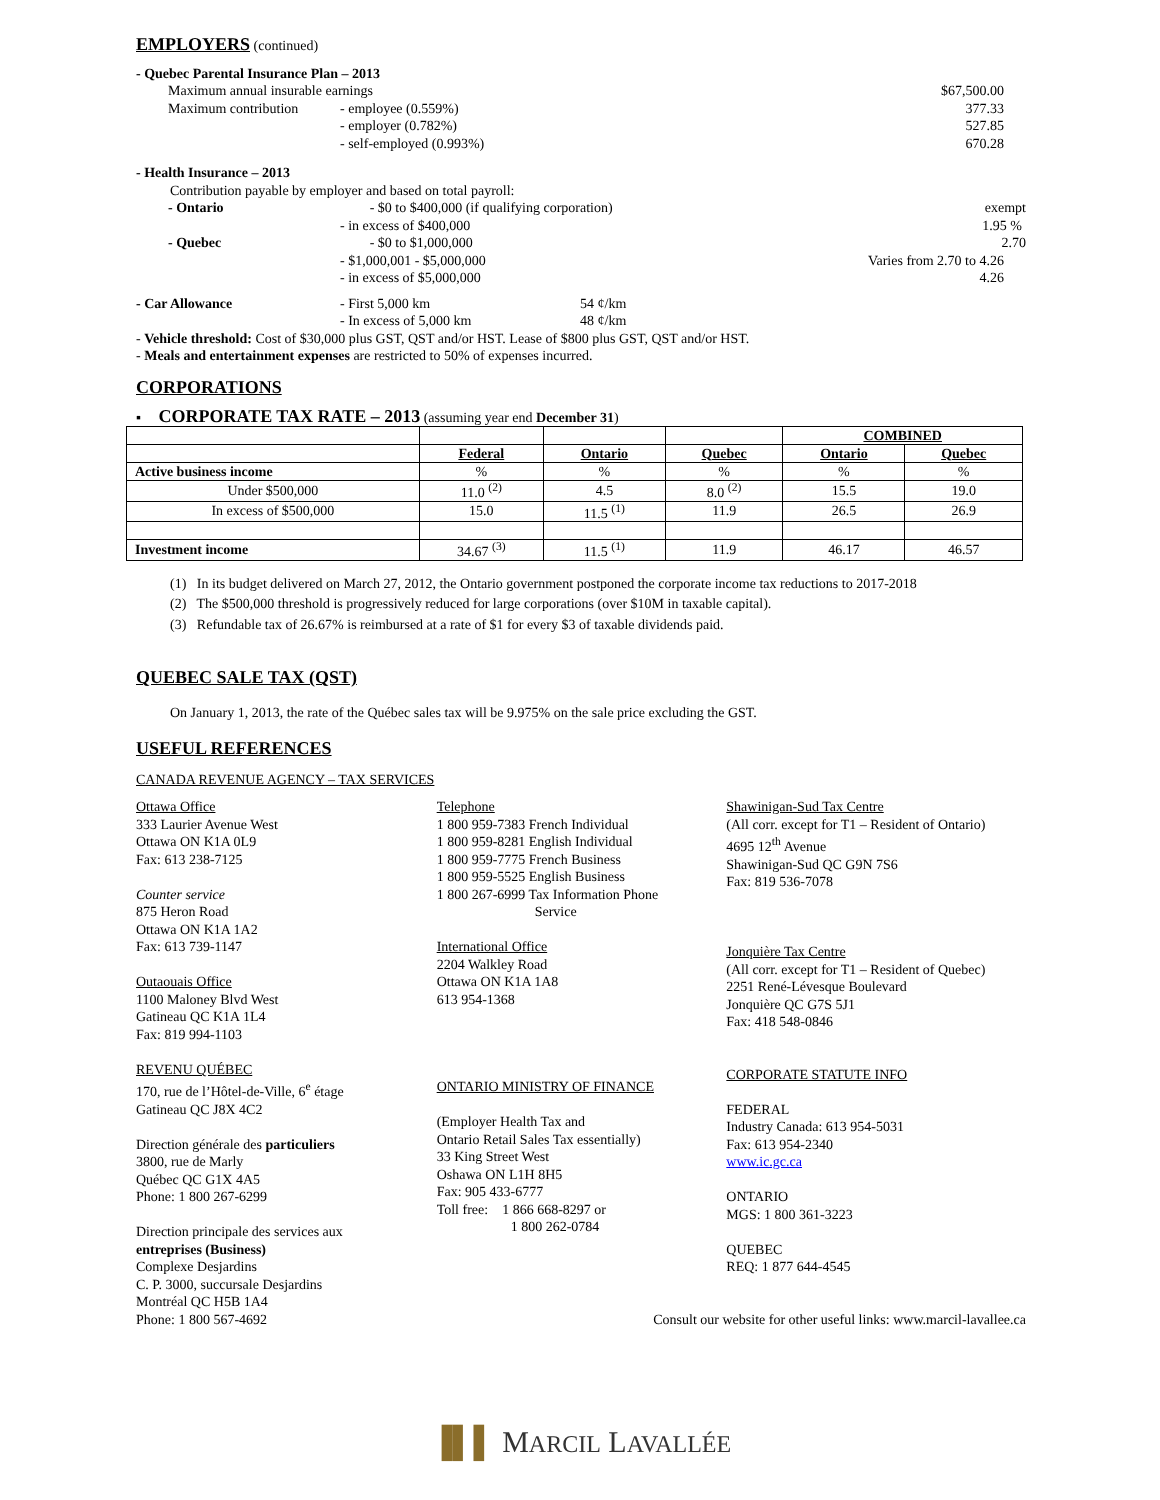EMPLOYERS (continued)
- Quebec Parental Insurance Plan – 2013
Maximum annual insurable earnings $67,500.00
Maximum contribution - employee (0.559%) 377.33
- employer (0.782%) 527.85
- self-employed (0.993%) 670.28
- Health Insurance – 2013
Contribution payable by employer and based on total payroll:
- Ontario - $0 to $400,000 (if qualifying corporation) exempt
- in excess of $400,000 1.95 %
- Quebec - $0 to $1,000,000 2.70
- $1,000,001 - $5,000,000 Varies from 2.70 to 4.26
- in excess of $5,000,000 4.26
- Car Allowance - First 5,000 km 54 ¢/km
- In excess of 5,000 km 48 ¢/km
- Vehicle threshold: Cost of $30,000 plus GST, QST and/or HST. Lease of $800 plus GST, QST and/or HST.
- Meals and entertainment expenses are restricted to 50% of expenses incurred.
CORPORATIONS
▪ CORPORATE TAX RATE – 2013 (assuming year end December 31)
| | | | | COMBINED | |
| | Federal | Ontario | Quebec | Ontario | Quebec |
| Active business income | % | % | % | % | % |
| Under $500,000 | 11.0 <sup>(2)</sup> | 4.5 | 8.0 <sup>(2)</sup> | 15.5 | 19.0 |
| In excess of $500,000 | 15.0 | 11.5 <sup>(1)</sup> | 11.9 | 26.5 | 26.9 |
| Investment income | 34.67 <sup>(3)</sup> | 11.5 <sup>(1)</sup> | 11.9 | 46.17 | 46.57 |
(1) In its budget delivered on March 27, 2012, the Ontario government postponed the corporate income tax reductions to 2017-2018
(2) The $500,000 threshold is progressively reduced for large corporations (over $10M in taxable capital).
(3) Refundable tax of 26.67% is reimbursed at a rate of $1 for every $3 of taxable dividends paid.
QUEBEC SALE TAX (QST)
On January 1, 2013, the rate of the Québec sales tax will be 9.975% on the sale price excluding the GST.
USEFUL REFERENCES
CANADA REVENUE AGENCY – TAX SERVICES
Ottawa Office
333 Laurier Avenue West
Ottawa ON K1A 0L9
Fax: 613 238-7125
Counter service
875 Heron Road
Ottawa ON K1A 1A2
Fax: 613 739-1147
Outaouais Office
1100 Maloney Blvd West
Gatineau QC K1A 1L4
Fax: 819 994-1103
REVENU QUÉBEC
170, rue de l’Hôtel-de-Ville, 6<sup>e</sup> étage
Gatineau QC J8X 4C2
Direction générale des particuliers
3800, rue de Marly
Québec QC G1X 4A5
Phone: 1 800 267-6299
Direction principale des services aux
entreprises (Business)
Complexe Desjardins
C. P. 3000, succursale Desjardins
Montréal QC H5B 1A4
Phone: 1 800 567-4692
Telephone
1 800 959-7383 French Individual
1 800 959-8281 English Individual
1 800 959-7775 French Business
1 800 959-5525 English Business
1 800 267-6999 Tax Information Phone
Service
International Office
2204 Walkley Road
Ottawa ON K1A 1A8
613 954-1368
ONTARIO MINISTRY OF FINANCE
(Employer Health Tax and
Ontario Retail Sales Tax essentially)
33 King Street West
Oshawa ON L1H 8H5
Fax: 905 433-6777
Toll free: 1 866 668-8297 or
1 800 262-0784
Shawinigan-Sud Tax Centre
(All corr. except for T1 – Resident of Ontario)
4695 12<sup>th</sup> Avenue
Shawinigan-Sud QC G9N 7S6
Fax: 819 536-7078
Jonquière Tax Centre
(All corr. except for T1 – Resident of Quebec)
2251 René-Lévesque Boulevard
Jonquière QC G7S 5J1
Fax: 418 548-0846
CORPORATE STATUTE INFO
FEDERAL
Industry Canada: 613 954-5031
Fax: 613 954-2340
www.ic.gc.ca
ONTARIO
MGS: 1 800 361-3223
QUEBEC
REQ: 1 877 644-4545
Consult our website for other useful links: www.marcil-lavallee.ca
▐▌▌ MARCIL LAVALLÉE